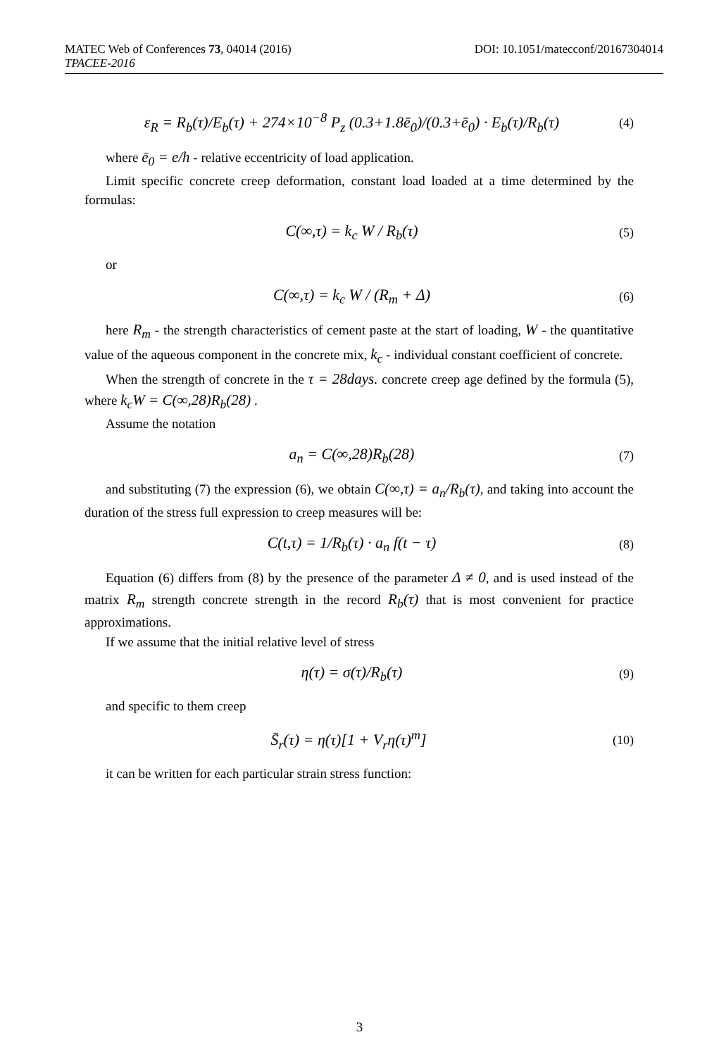DOI: 10.1051/matecconf/20167304014 MATEC Web of Conferences 73, 04014 (2016)
TPACEE-2016
ε<sub>R</sub> = R<sub>b</sub>(τ)/E<sub>b</sub>(τ) + 274×10<sup>−8</sup> P<sub>z</sub> (0.3+1.8ē<sub>0</sub>)/(0.3+ē<sub>0</sub>) · E<sub>b</sub>(τ)/R<sub>b</sub>(τ) (4)
where ē<sub>0</sub> = e/h - relative eccentricity of load application.
Limit specific concrete creep deformation, constant load loaded at a time determined by the formulas:
C(∞,τ) = k<sub>c</sub> W / R<sub>b</sub>(τ) (5)
or
C(∞,τ) = k<sub>c</sub> W / (R<sub>m</sub> + Δ) (6)
here R<sub>m</sub> - the strength characteristics of cement paste at the start of loading, W - the quantitative value of the aqueous component in the concrete mix, k<sub>c</sub> - individual constant coefficient of concrete.
When the strength of concrete in the τ = 28days. concrete creep age defined by the formula (5), where k<sub>c</sub>W = C(∞,28)R<sub>b</sub>(28) .
Assume the notation
a<sub>n</sub> = C(∞,28)R<sub>b</sub>(28) (7)
and substituting (7) the expression (6), we obtain C(∞,τ) = a<sub>n</sub>/R<sub>b</sub>(τ), and taking into account the duration of the stress full expression to creep measures will be:
C(t,τ) = 1/R<sub>b</sub>(τ) · a<sub>n</sub> f(t − τ) (8)
Equation (6) differs from (8) by the presence of the parameter Δ ≠ 0, and is used instead of the matrix R<sub>m</sub> strength concrete strength in the record R<sub>b</sub>(τ) that is most convenient for practice approximations.
If we assume that the initial relative level of stress
η(τ) = σ(τ)/R<sub>b</sub>(τ) (9)
and specific to them creep
S̄<sub>r</sub>(τ) = η(τ)[1 + V<sub>r</sub>η(τ)<sup>m</sup>] (10)
it can be written for each particular strain stress function:
3